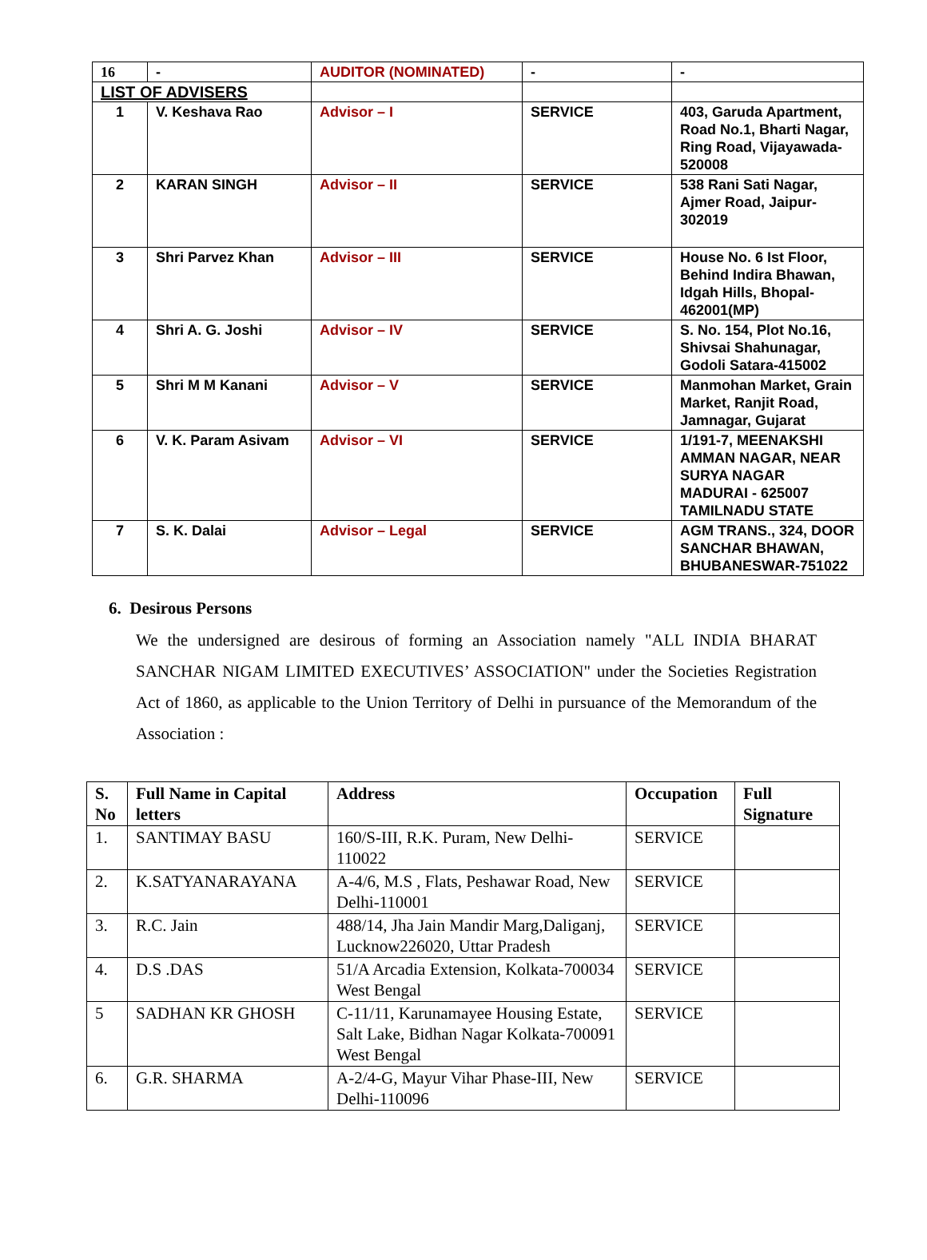| 16 | - | AUDITOR (NOMINATED) | - | - |
| LIST OF ADVISERS | | | | |
| 1 | V. Keshava Rao | Advisor – I | SERVICE | 403, Garuda Apartment, Road No.1, Bharti Nagar, Ring Road, Vijayawada-520008 |
| 2 | KARAN SINGH | Advisor – II | SERVICE | 538 Rani Sati Nagar, Ajmer Road, Jaipur-302019 |
| 3 | Shri Parvez Khan | Advisor – III | SERVICE | House No. 6 Ist Floor, Behind Indira Bhawan, Idgah Hills, Bhopal-462001(MP) |
| 4 | Shri A. G. Joshi | Advisor – IV | SERVICE | S. No. 154, Plot No.16, Shivsai Shahunagar, Godoli Satara-415002 |
| 5 | Shri M M Kanani | Advisor – V | SERVICE | Manmohan Market, Grain Market, Ranjit Road, Jamnagar, Gujarat |
| 6 | V. K. Param Asivam | Advisor – VI | SERVICE | 1/191-7, MEENAKSHI AMMAN NAGAR, NEAR SURYA NAGAR MADURAI - 625007 TAMILNADU STATE |
| 7 | S. K. Dalai | Advisor – Legal | SERVICE | AGM TRANS., 324, DOOR SANCHAR BHAWAN, BHUBANESWAR-751022 |
6. Desirous Persons
We the undersigned are desirous of forming an Association namely "ALL INDIA BHARAT SANCHAR NIGAM LIMITED EXECUTIVES’ ASSOCIATION" under the Societies Registration Act of 1860, as applicable to the Union Territory of Delhi in pursuance of the Memorandum of the Association :
| S. No | Full Name in Capital letters | Address | Occupation | Full Signature |
| --- | --- | --- | --- | --- |
| 1. | SANTIMAY BASU | 160/S-III, R.K. Puram, New Delhi-110022 | SERVICE | |
| 2. | K.SATYANARAYANA | A-4/6, M.S , Flats, Peshawar Road, New Delhi-110001 | SERVICE | |
| 3. | R.C. Jain | 488/14, Jha Jain Mandir Marg,Daliganj, Lucknow226020, Uttar Pradesh | SERVICE | |
| 4. | D.S .DAS | 51/A Arcadia Extension, Kolkata-700034 West Bengal | SERVICE | |
| 5 | SADHAN KR GHOSH | C-11/11, Karunamayee Housing Estate, Salt Lake, Bidhan Nagar Kolkata-700091 West Bengal | SERVICE | |
| 6. | G.R. SHARMA | A-2/4-G, Mayur Vihar Phase-III, New Delhi-110096 | SERVICE | |